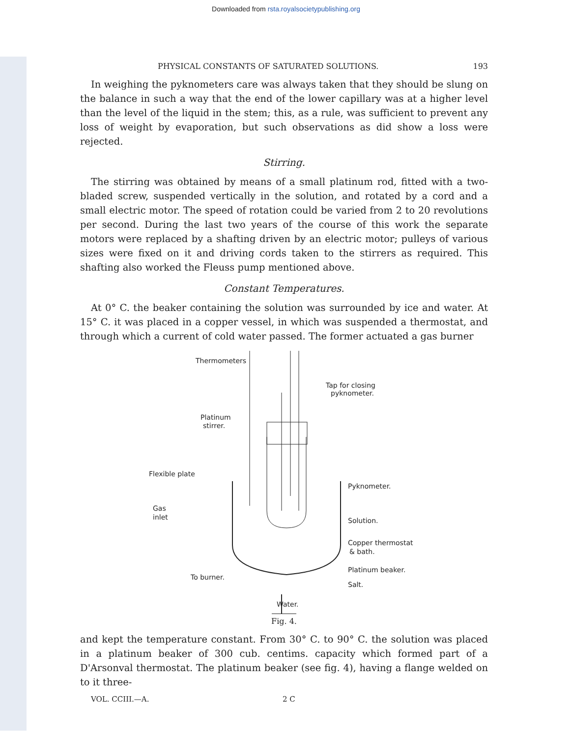Downloaded from rsta.royalsocietypublishing.org
PHYSICAL CONSTANTS OF SATURATED SOLUTIONS. 193
In weighing the pyknometers care was always taken that they should be slung on the balance in such a way that the end of the lower capillary was at a higher level than the level of the liquid in the stem; this, as a rule, was sufficient to prevent any loss of weight by evaporation, but such observations as did show a loss were rejected.
Stirring.
The stirring was obtained by means of a small platinum rod, fitted with a two-bladed screw, suspended vertically in the solution, and rotated by a cord and a small electric motor. The speed of rotation could be varied from 2 to 20 revolutions per second. During the last two years of the course of this work the separate motors were replaced by a shafting driven by an electric motor; pulleys of various sizes were fixed on it and driving cords taken to the stirrers as required. This shafting also worked the Fleuss pump mentioned above.
Constant Temperatures.
At 0° C. the beaker containing the solution was surrounded by ice and water. At 15° C. it was placed in a copper vessel, in which was suspended a thermostat, and through which a current of cold water passed. The former actuated a gas burner
Thermometers
Tap for closing
pyknometer.
Platinum
stirrer.
Flexible plate
Gas
inlet
To burner.
Pyknometer.
Solution.
Copper thermostat
& bath.
Platinum beaker.
Salt.
Water.
Fig. 4.
and kept the temperature constant. From 30° C. to 90° C. the solution was placed in a platinum beaker of 300 cub. centims. capacity which formed part of a D'Arsonval thermostat. The platinum beaker (see fig. 4), having a flange welded on to it three-
VOL. CCIII.—A. 2 C